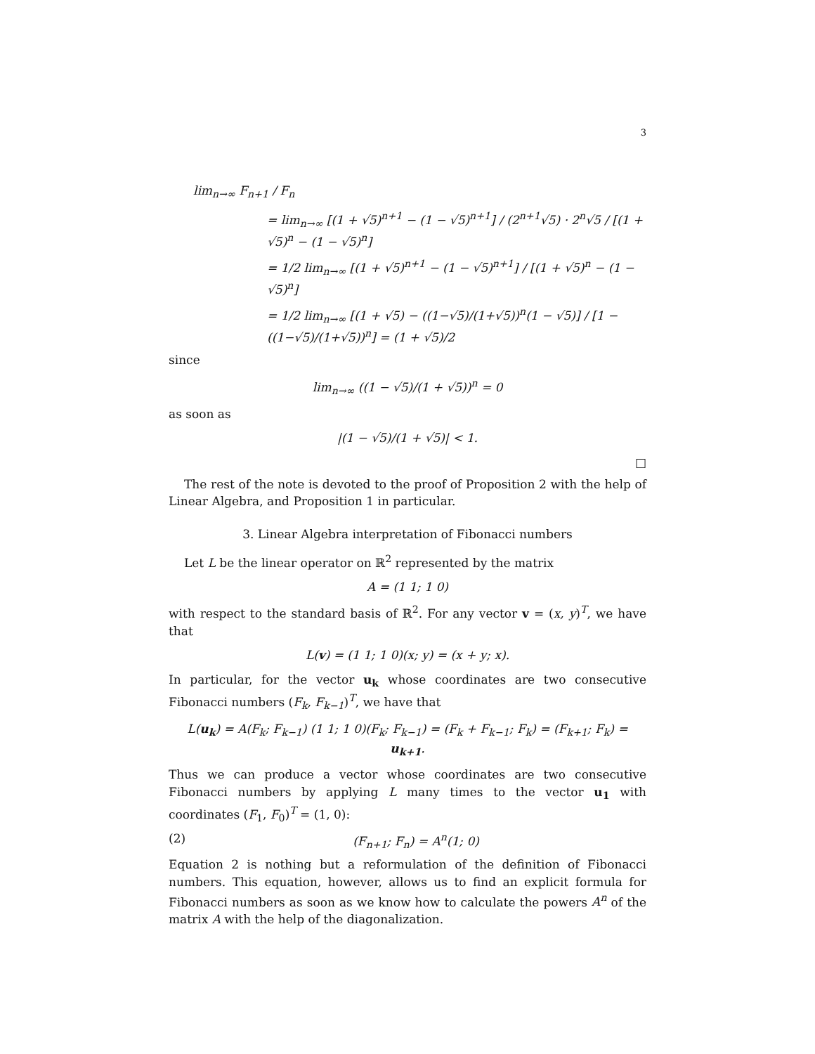3
lim<sub>n→∞</sub> F<sub>n+1</sub> / F<sub>n</sub>
= lim<sub>n→∞</sub> [(1 + √5)<sup>n+1</sup> − (1 − √5)<sup>n+1</sup>] / (2<sup>n+1</sup>√5) · 2<sup>n</sup>√5 / [(1 + √5)<sup>n</sup> − (1 − √5)<sup>n</sup>]
= 1/2 lim<sub>n→∞</sub> [(1 + √5)<sup>n+1</sup> − (1 − √5)<sup>n+1</sup>] / [(1 + √5)<sup>n</sup> − (1 − √5)<sup>n</sup>]
= 1/2 lim<sub>n→∞</sub> [(1 + √5) − ((1−√5)/(1+√5))<sup>n</sup>(1 − √5)] / [1 − ((1−√5)/(1+√5))<sup>n</sup>] = (1 + √5)/2
since
lim<sub>n→∞</sub> ((1 − √5)/(1 + √5))<sup>n</sup> = 0
as soon as
|(1 − √5)/(1 + √5)| < 1.
□
The rest of the note is devoted to the proof of Proposition 2 with the help of Linear Algebra, and Proposition 1 in particular.
3. Linear Algebra interpretation of Fibonacci numbers
Let L be the linear operator on ℝ<sup>2</sup> represented by the matrix
A = (1 1; 1 0)
with respect to the standard basis of ℝ<sup>2</sup>. For any vector v = (x, y)<sup>T</sup>, we have that
L(v) = (1 1; 1 0)(x; y) = (x + y; x).
In particular, for the vector u<sub>k</sub> whose coordinates are two consecutive Fibonacci numbers (F<sub>k</sub>, F<sub>k−1</sub>)<sup>T</sup>, we have that
L(u<sub>k</sub>) = A(F<sub>k</sub>; F<sub>k−1</sub>) (1 1; 1 0)(F<sub>k</sub>; F<sub>k−1</sub>) = (F<sub>k</sub> + F<sub>k−1</sub>; F<sub>k</sub>) = (F<sub>k+1</sub>; F<sub>k</sub>) = u<sub>k+1</sub>.
Thus we can produce a vector whose coordinates are two consecutive Fibonacci numbers by applying L many times to the vector u<sub>1</sub> with coordinates (F<sub>1</sub>, F<sub>0</sub>)<sup>T</sup> = (1, 0):
(2) (F<sub>n+1</sub>; F<sub>n</sub>) = A<sup>n</sup>(1; 0)
Equation 2 is nothing but a reformulation of the definition of Fibonacci numbers. This equation, however, allows us to find an explicit formula for Fibonacci numbers as soon as we know how to calculate the powers A<sup>n</sup> of the matrix A with the help of the diagonalization.